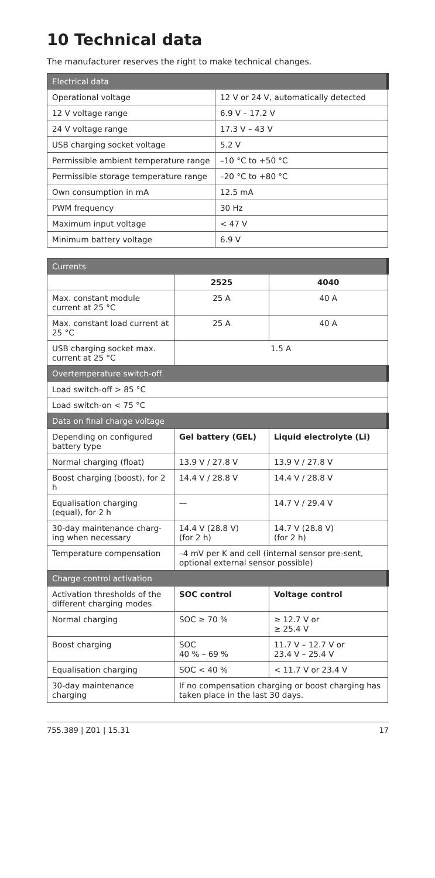10 Technical data
The manufacturer reserves the right to make technical changes.
| Electrical data | |
| --- | --- |
| Operational voltage | 12 V or 24 V, automatically detected |
| 12 V voltage range | 6.9 V – 17.2 V |
| 24 V voltage range | 17.3 V – 43 V |
| USB charging socket voltage | 5.2 V |
| Permissible ambient temperature range | –10 °C to +50 °C |
| Permissible storage temperature range | –20 °C to +80 °C |
| Own consumption in mA | 12.5 mA |
| PWM frequency | 30 Hz |
| Maximum input voltage | < 47 V |
| Minimum battery voltage | 6.9 V |
| Currents | | |
| --- | --- | --- |
| | 2525 | 4040 |
| Max. constant module current at 25 °C | 25 A | 40 A |
| Max. constant load current at 25 °C | 25 A | 40 A |
| USB charging socket max. current at 25 °C | 1.5 A | |
| Overtemperature switch-off | | |
| Load switch-off > 85 °C | | |
| Load switch-on < 75 °C | | |
| Data on final charge voltage | | |
| Depending on configured battery type | Gel battery (GEL) | Liquid electrolyte (Li) |
| Normal charging (float) | 13.9 V / 27.8 V | 13.9 V / 27.8 V |
| Boost charging (boost), for 2 h | 14.4 V / 28.8 V | 14.4 V / 28.8 V |
| Equalisation charging (equal), for 2 h | — | 14.7 V / 29.4 V |
| 30-day maintenance charg-ing when necessary | 14.4 V (28.8 V) (for 2 h) | 14.7 V (28.8 V) (for 2 h) |
| Temperature compensation | –4 mV per K and cell (internal sensor pre-sent, optional external sensor possible) | |
| Charge control activation | | |
| Activation thresholds of the different charging modes | SOC control | Voltage control |
| Normal charging | SOC ≥ 70 % | ≥ 12.7 V or ≥ 25.4 V |
| Boost charging | SOC 40 % – 69 % | 11.7 V – 12.7 V or 23.4 V – 25.4 V |
| Equalisation charging | SOC < 40 % | < 11.7 V or 23.4 V |
| 30-day maintenance charging | If no compensation charging or boost charging has taken place in the last 30 days. | |
755.389 | Z01 | 15.31 17